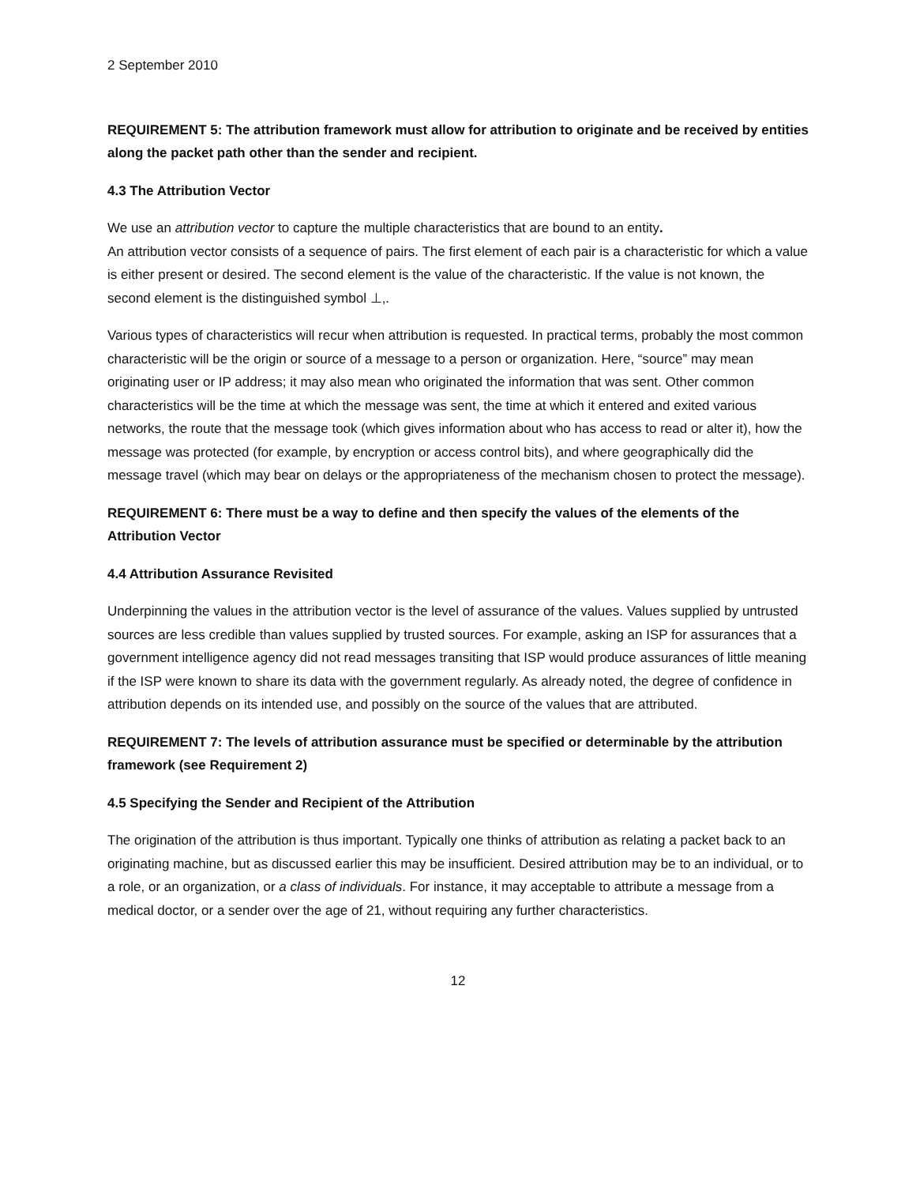2 September 2010
REQUIREMENT 5: The attribution framework must allow for attribution to originate and be received by entities along the packet path other than the sender and recipient.
4.3 The Attribution Vector
We use an attribution vector to capture the multiple characteristics that are bound to an entity.
An attribution vector consists of a sequence of pairs. The first element of each pair is a characteristic for which a value is either present or desired. The second element is the value of the characteristic. If the value is not known, the second element is the distinguished symbol ⊥,.
Various types of characteristics will recur when attribution is requested. In practical terms, probably the most common characteristic will be the origin or source of a message to a person or organization. Here, “source” may mean originating user or IP address; it may also mean who originated the information that was sent. Other common characteristics will be the time at which the message was sent, the time at which it entered and exited various networks, the route that the message took (which gives information about who has access to read or alter it), how the message was protected (for example, by encryption or access control bits), and where geographically did the message travel (which may bear on delays or the appropriateness of the mechanism chosen to protect the message).
REQUIREMENT 6: There must be a way to define and then specify the values of the elements of the Attribution Vector
4.4 Attribution Assurance Revisited
Underpinning the values in the attribution vector is the level of assurance of the values. Values supplied by untrusted sources are less credible than values supplied by trusted sources. For example, asking an ISP for assurances that a government intelligence agency did not read messages transiting that ISP would produce assurances of little meaning if the ISP were known to share its data with the government regularly. As already noted, the degree of confidence in attribution depends on its intended use, and possibly on the source of the values that are attributed.
REQUIREMENT 7: The levels of attribution assurance must be specified or determinable by the attribution framework (see Requirement 2)
4.5 Specifying the Sender and Recipient of the Attribution
The origination of the attribution is thus important. Typically one thinks of attribution as relating a packet back to an originating machine, but as discussed earlier this may be insufficient. Desired attribution may be to an individual, or to a role, or an organization, or a class of individuals. For instance, it may acceptable to attribute a message from a medical doctor, or a sender over the age of 21, without requiring any further characteristics.
12